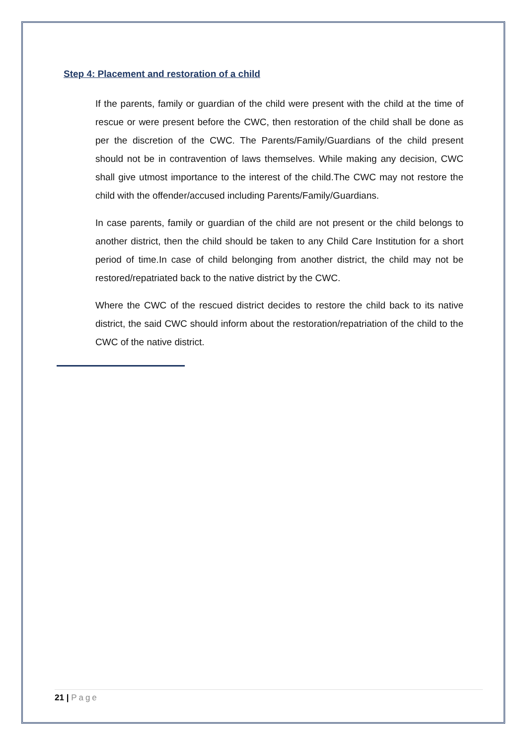Step 4: Placement and restoration of a child
If the parents, family or guardian of the child were present with the child at the time of rescue or were present before the CWC, then restoration of the child shall be done as per the discretion of the CWC. The Parents/Family/Guardians of the child present should not be in contravention of laws themselves. While making any decision, CWC shall give utmost importance to the interest of the child.The CWC may not restore the child with the offender/accused including Parents/Family/Guardians.
In case parents, family or guardian of the child are not present or the child belongs to another district, then the child should be taken to any Child Care Institution for a short period of time.In case of child belonging from another district, the child may not be restored/repatriated back to the native district by the CWC.
Where the CWC of the rescued district decides to restore the child back to its native district, the said CWC should inform about the restoration/repatriation of the child to the CWC of the native district.
21 | Page